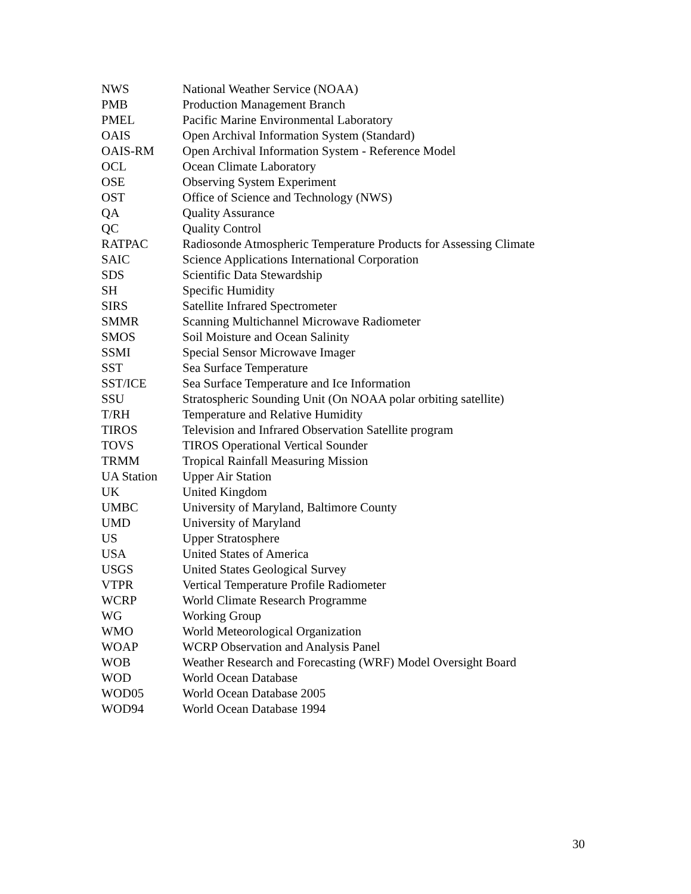NWS National Weather Service (NOAA)
PMB Production Management Branch
PMEL Pacific Marine Environmental Laboratory
OAIS Open Archival Information System (Standard)
OAIS-RM Open Archival Information System - Reference Model
OCL Ocean Climate Laboratory
OSE Observing System Experiment
OST Office of Science and Technology (NWS)
QA Quality Assurance
QC Quality Control
RATPAC Radiosonde Atmospheric Temperature Products for Assessing Climate
SAIC Science Applications International Corporation
SDS Scientific Data Stewardship
SH Specific Humidity
SIRS Satellite Infrared Spectrometer
SMMR Scanning Multichannel Microwave Radiometer
SMOS Soil Moisture and Ocean Salinity
SSMI Special Sensor Microwave Imager
SST Sea Surface Temperature
SST/ICE Sea Surface Temperature and Ice Information
SSU Stratospheric Sounding Unit (On NOAA polar orbiting satellite)
T/RH Temperature and Relative Humidity
TIROS Television and Infrared Observation Satellite program
TOVS TIROS Operational Vertical Sounder
TRMM Tropical Rainfall Measuring Mission
UA Station Upper Air Station
UK United Kingdom
UMBC University of Maryland, Baltimore County
UMD University of Maryland
US Upper Stratosphere
USA United States of America
USGS United States Geological Survey
VTPR Vertical Temperature Profile Radiometer
WCRP World Climate Research Programme
WG Working Group
WMO World Meteorological Organization
WOAP WCRP Observation and Analysis Panel
WOB Weather Research and Forecasting (WRF) Model Oversight Board
WOD World Ocean Database
WOD05 World Ocean Database 2005
WOD94 World Ocean Database 1994
30